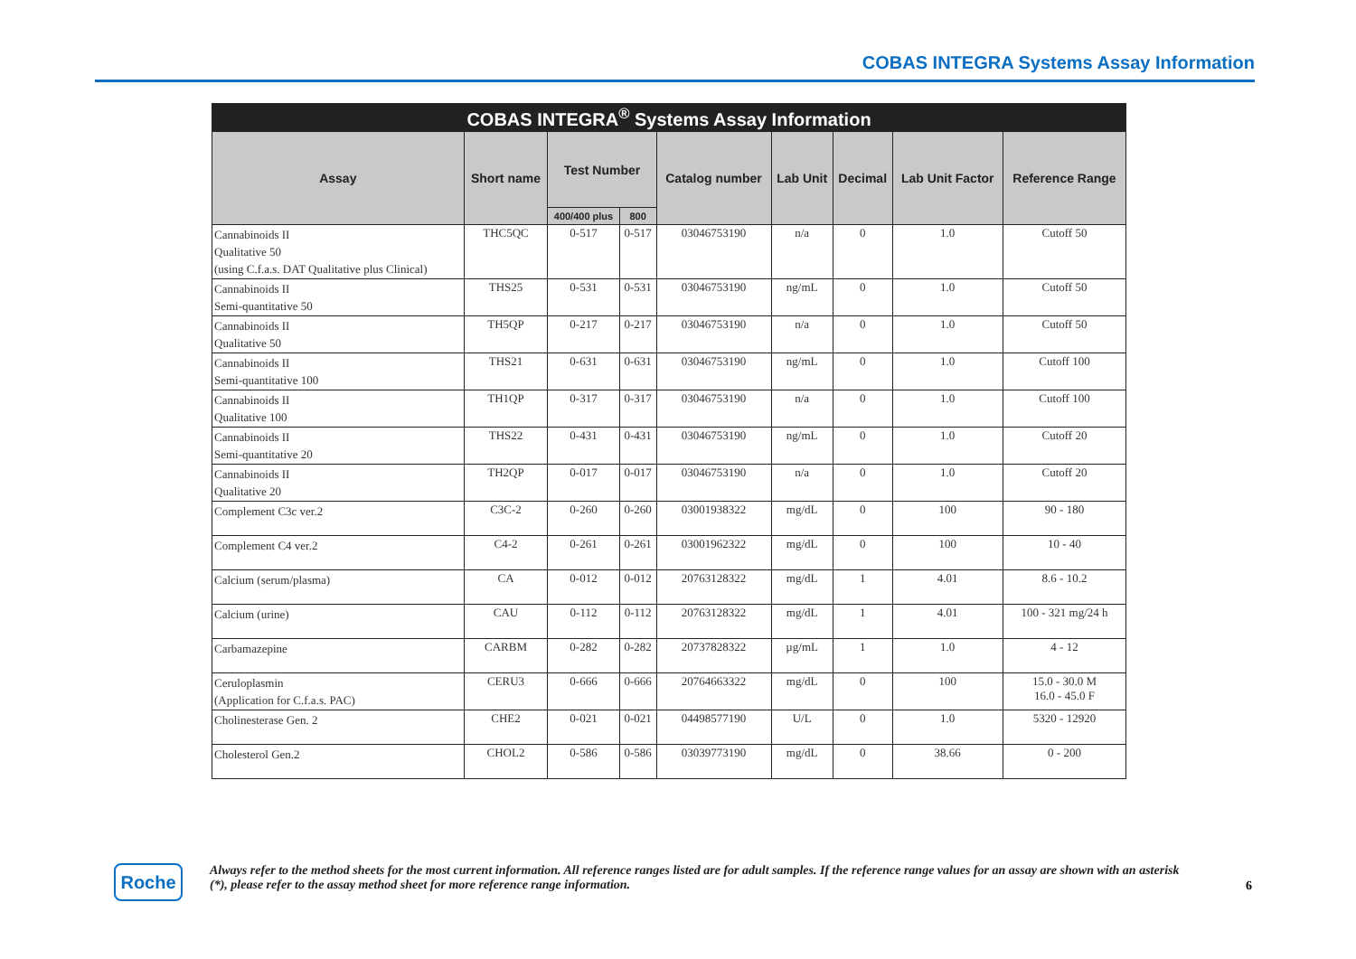COBAS INTEGRA Systems Assay Information
| COBAS INTEGRA<sup>®</sup> Systems Assay Information | | | | | | | | |
| --- | --- | --- | --- | --- | --- | --- | --- | --- |
| Assay | Short name | Test Number | | Catalog number | Lab Unit | Decimal | Lab Unit Factor | Reference Range |
| | | 400/400 plus | 800 | | | | | |
| Cannabinoids II Qualitative 50 (using C.f.a.s. DAT Qualitative plus Clinical) | THC5QC | 0-517 | 0-517 | 03046753190 | n/a | 0 | 1.0 | Cutoff 50 |
| Cannabinoids II Semi-quantitative 50 | THS25 | 0-531 | 0-531 | 03046753190 | ng/mL | 0 | 1.0 | Cutoff 50 |
| Cannabinoids II Qualitative 50 | TH5QP | 0-217 | 0-217 | 03046753190 | n/a | 0 | 1.0 | Cutoff 50 |
| Cannabinoids II Semi-quantitative 100 | THS21 | 0-631 | 0-631 | 03046753190 | ng/mL | 0 | 1.0 | Cutoff 100 |
| Cannabinoids II Qualitative 100 | TH1QP | 0-317 | 0-317 | 03046753190 | n/a | 0 | 1.0 | Cutoff 100 |
| Cannabinoids II Semi-quantitative 20 | THS22 | 0-431 | 0-431 | 03046753190 | ng/mL | 0 | 1.0 | Cutoff 20 |
| Cannabinoids II Qualitative 20 | TH2QP | 0-017 | 0-017 | 03046753190 | n/a | 0 | 1.0 | Cutoff 20 |
| Complement C3c ver.2 | C3C-2 | 0-260 | 0-260 | 03001938322 | mg/dL | 0 | 100 | 90 - 180 |
| Complement C4 ver.2 | C4-2 | 0-261 | 0-261 | 03001962322 | mg/dL | 0 | 100 | 10 - 40 |
| Calcium (serum/plasma) | CA | 0-012 | 0-012 | 20763128322 | mg/dL | 1 | 4.01 | 8.6 - 10.2 |
| Calcium (urine) | CAU | 0-112 | 0-112 | 20763128322 | mg/dL | 1 | 4.01 | 100 - 321 mg/24 h |
| Carbamazepine | CARBM | 0-282 | 0-282 | 20737828322 | µg/mL | 1 | 1.0 | 4 - 12 |
| Ceruloplasmin (Application for C.f.a.s. PAC) | CERU3 | 0-666 | 0-666 | 20764663322 | mg/dL | 0 | 100 | 15.0 - 30.0 M 16.0 - 45.0 F |
| Cholinesterase Gen. 2 | CHE2 | 0-021 | 0-021 | 04498577190 | U/L | 0 | 1.0 | 5320 - 12920 |
| Cholesterol Gen.2 | CHOL2 | 0-586 | 0-586 | 03039773190 | mg/dL | 0 | 38.66 | 0 - 200 |
Roche
Always refer to the method sheets for the most current information. All reference ranges listed are for adult samples. If the reference range values for an assay are shown with an asterisk (*), please refer to the assay method sheet for more reference range information.
6